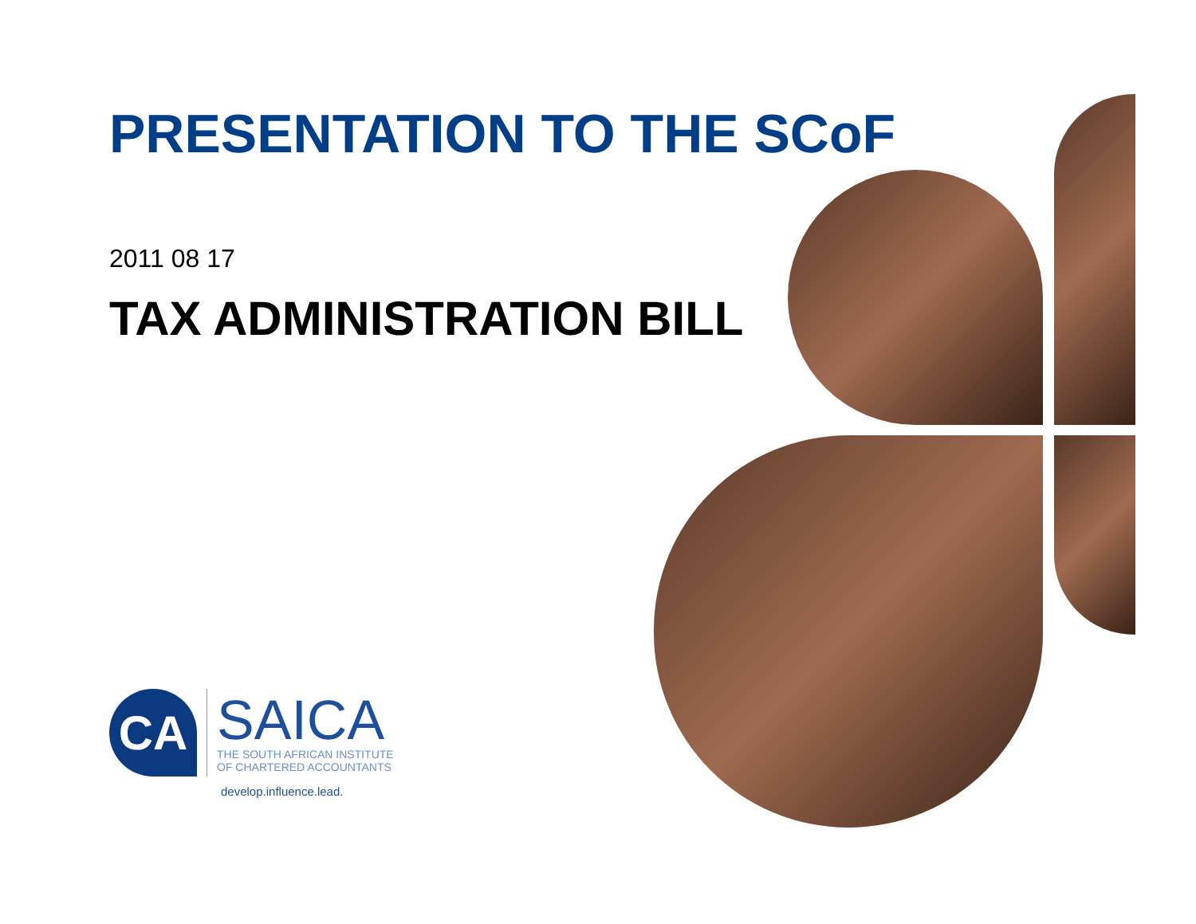PRESENTATION TO THE SCoF
2011 08 17
TAX ADMINISTRATION BILL
CA
SAICA
THE SOUTH AFRICAN INSTITUTE
OF CHARTERED ACCOUNTANTS
develop.influence.lead.